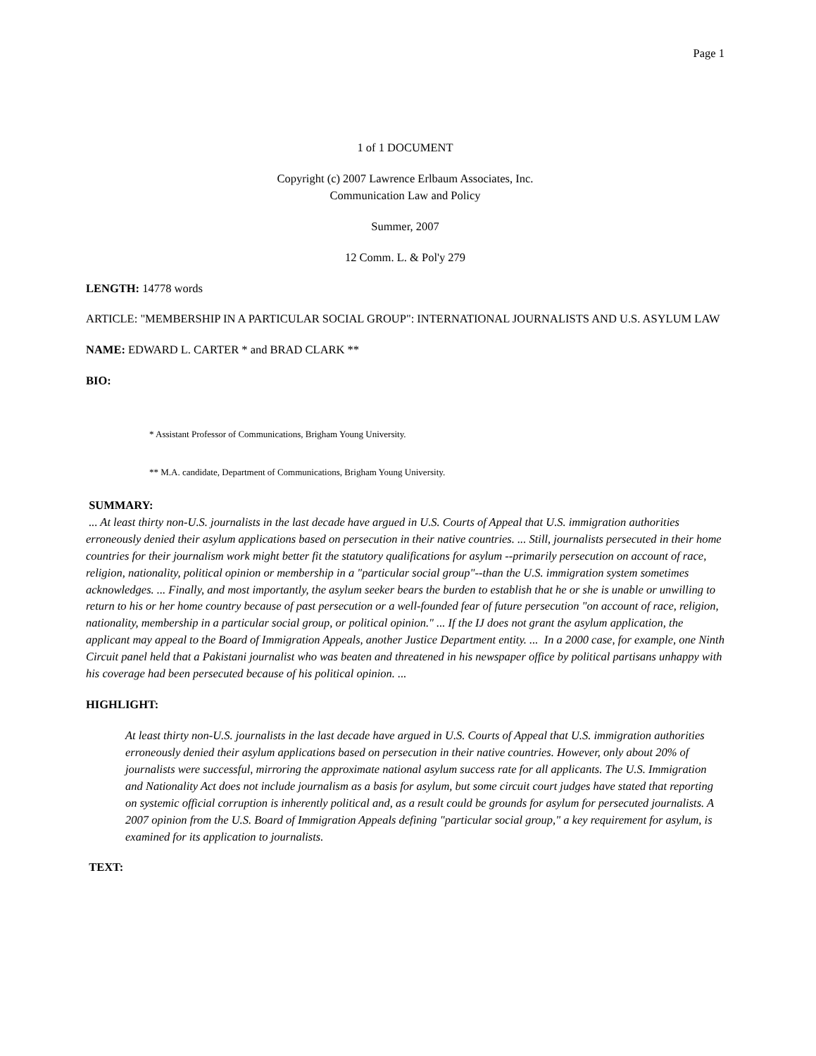Page 1
1 of 1 DOCUMENT
Copyright (c) 2007 Lawrence Erlbaum Associates, Inc.
Communication Law and Policy
Summer, 2007
12 Comm. L. & Pol'y 279
LENGTH: 14778 words
ARTICLE: "MEMBERSHIP IN A PARTICULAR SOCIAL GROUP": INTERNATIONAL JOURNALISTS AND U.S. ASYLUM LAW
NAME: EDWARD L. CARTER * and BRAD CLARK **
BIO:
* Assistant Professor of Communications, Brigham Young University.
** M.A. candidate, Department of Communications, Brigham Young University.
SUMMARY:
... At least thirty non-U.S. journalists in the last decade have argued in U.S. Courts of Appeal that U.S. immigration authorities erroneously denied their asylum applications based on persecution in their native countries. ... Still, journalists persecuted in their home countries for their journalism work might better fit the statutory qualifications for asylum --primarily persecution on account of race, religion, nationality, political opinion or membership in a "particular social group"--than the U.S. immigration system sometimes acknowledges. ... Finally, and most importantly, the asylum seeker bears the burden to establish that he or she is unable or unwilling to return to his or her home country because of past persecution or a well-founded fear of future persecution "on account of race, religion, nationality, membership in a particular social group, or political opinion." ... If the IJ does not grant the asylum application, the applicant may appeal to the Board of Immigration Appeals, another Justice Department entity. ... In a 2000 case, for example, one Ninth Circuit panel held that a Pakistani journalist who was beaten and threatened in his newspaper office by political partisans unhappy with his coverage had been persecuted because of his political opinion. ...
HIGHLIGHT:
At least thirty non-U.S. journalists in the last decade have argued in U.S. Courts of Appeal that U.S. immigration authorities erroneously denied their asylum applications based on persecution in their native countries. However, only about 20% of journalists were successful, mirroring the approximate national asylum success rate for all applicants. The U.S. Immigration and Nationality Act does not include journalism as a basis for asylum, but some circuit court judges have stated that reporting on systemic official corruption is inherently political and, as a result could be grounds for asylum for persecuted journalists. A 2007 opinion from the U.S. Board of Immigration Appeals defining "particular social group," a key requirement for asylum, is examined for its application to journalists.
TEXT: